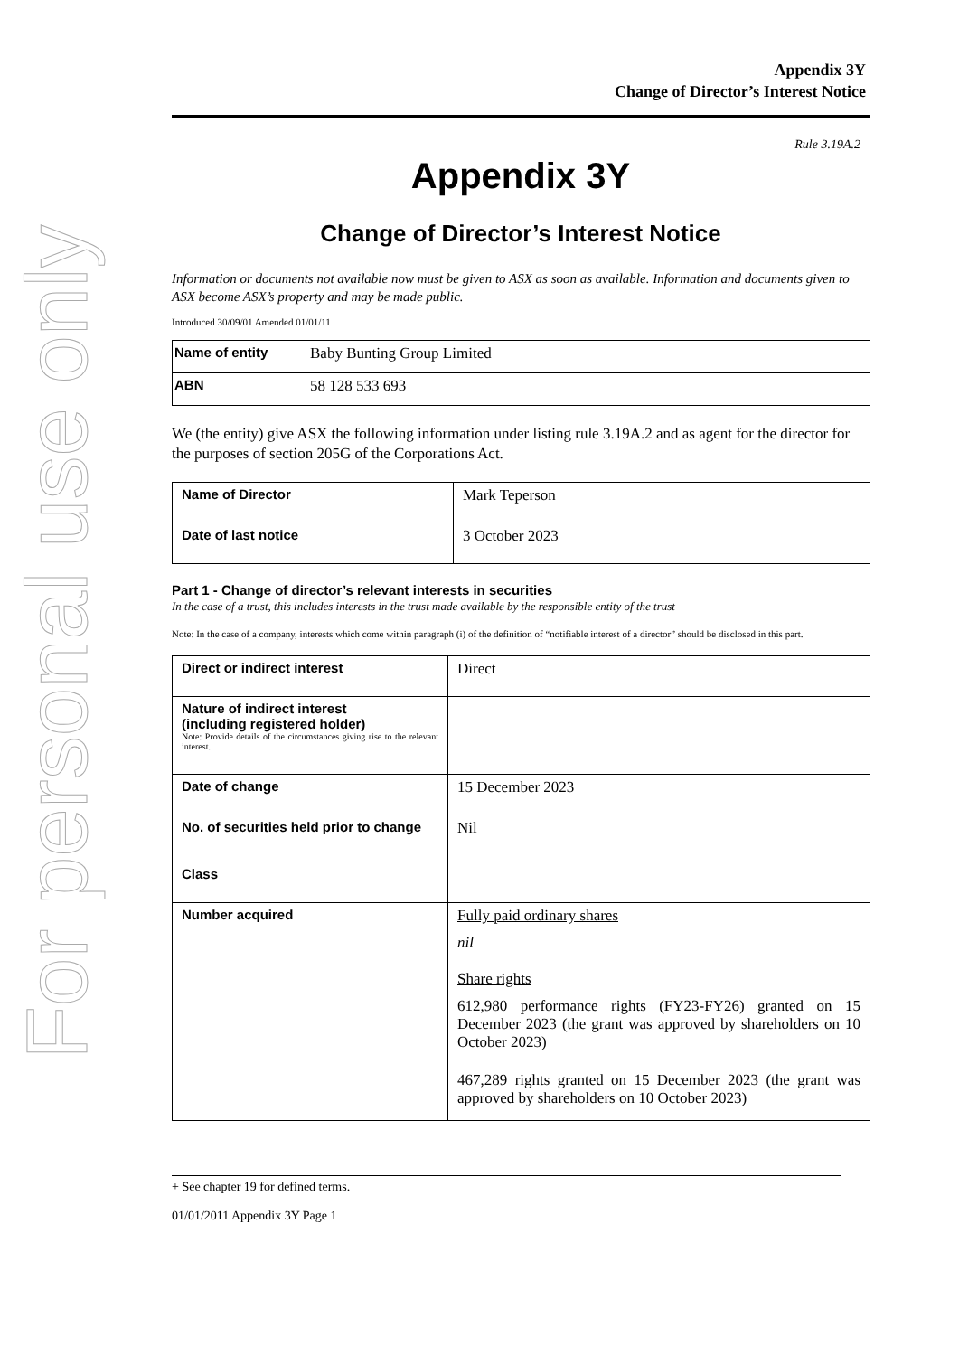For personal use only
Appendix 3Y
Change of Director’s Interest Notice
Rule 3.19A.2
Appendix 3Y
Change of Director’s Interest Notice
Information or documents not available now must be given to ASX as soon as available. Information and documents given to ASX become ASX’s property and may be made public.
Introduced 30/09/01 Amended 01/01/11
| Name of entity | Baby Bunting Group Limited |
| ABN | 58 128 533 693 |
We (the entity) give ASX the following information under listing rule 3.19A.2 and as agent for the director for the purposes of section 205G of the Corporations Act.
| Name of Director | Mark Teperson |
| Date of last notice | 3 October 2023 |
Part 1 - Change of director’s relevant interests in securities
In the case of a trust, this includes interests in the trust made available by the responsible entity of the trust
Note: In the case of a company, interests which come within paragraph (i) of the definition of “notifiable interest of a director” should be disclosed in this part.
| Direct or indirect interest | Direct |
| Nature of indirect interest (including registered holder) Note: Provide details of the circumstances giving rise to the relevant interest. | |
| Date of change | 15 December 2023 |
| No. of securities held prior to change | Nil |
| Class | |
| Number acquired | Fully paid ordinary shares nil Share rights 612,980 performance rights (FY23-FY26) granted on 15 December 2023 (the grant was approved by shareholders on 10 October 2023) 467,289 rights granted on 15 December 2023 (the grant was approved by shareholders on 10 October 2023) |
+ See chapter 19 for defined terms.
01/01/2011 Appendix 3Y Page 1